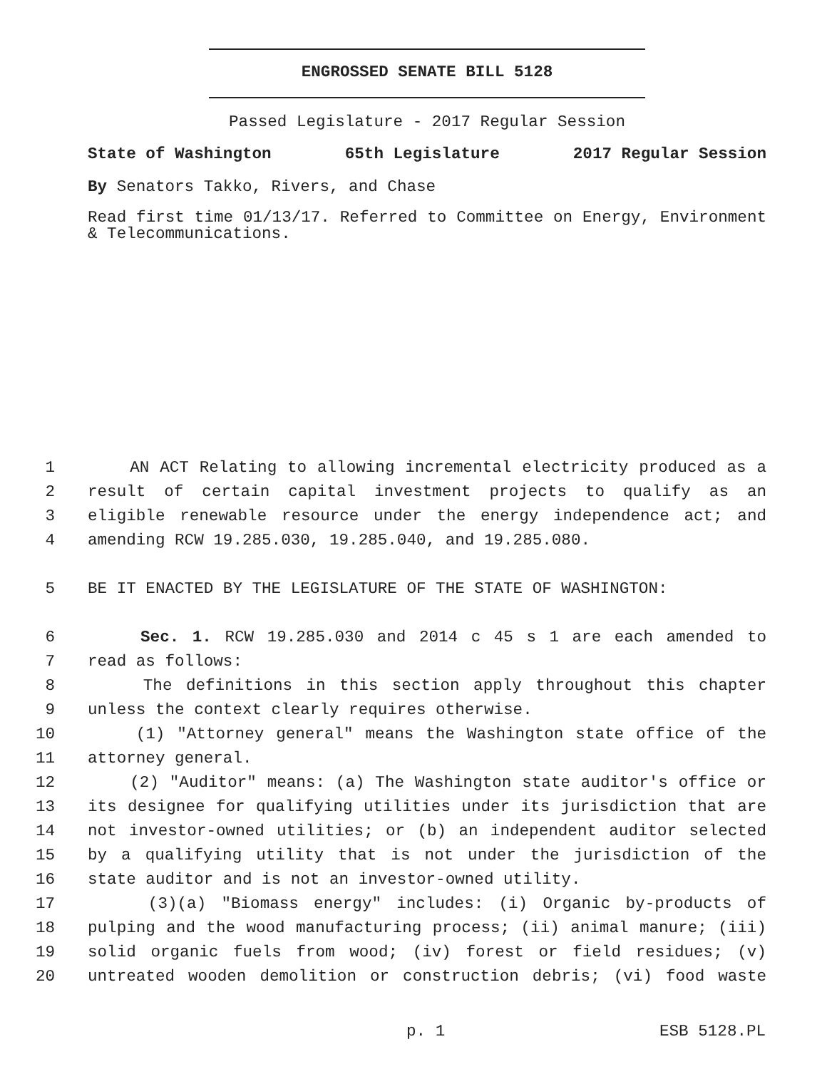ENGROSSED SENATE BILL 5128
Passed Legislature - 2017 Regular Session
State of Washington 65th Legislature 2017 Regular Session
By Senators Takko, Rivers, and Chase
Read first time 01/13/17. Referred to Committee on Energy, Environment & Telecommunications.
1 AN ACT Relating to allowing incremental electricity produced as a
2 result of certain capital investment projects to qualify as an
3 eligible renewable resource under the energy independence act; and
4 amending RCW 19.285.030, 19.285.040, and 19.285.080.
5 BE IT ENACTED BY THE LEGISLATURE OF THE STATE OF WASHINGTON:
6 Sec. 1. RCW 19.285.030 and 2014 c 45 s 1 are each amended to
7 read as follows:
8 The definitions in this section apply throughout this chapter
9 unless the context clearly requires otherwise.
10 (1) "Attorney general" means the Washington state office of the
11 attorney general.
12 (2) "Auditor" means: (a) The Washington state auditor's office or
13 its designee for qualifying utilities under its jurisdiction that are
14 not investor-owned utilities; or (b) an independent auditor selected
15 by a qualifying utility that is not under the jurisdiction of the
16 state auditor and is not an investor-owned utility.
17 (3)(a) "Biomass energy" includes: (i) Organic by-products of
18 pulping and the wood manufacturing process; (ii) animal manure; (iii)
19 solid organic fuels from wood; (iv) forest or field residues; (v)
20 untreated wooden demolition or construction debris; (vi) food waste
p. 1 ESB 5128.PL